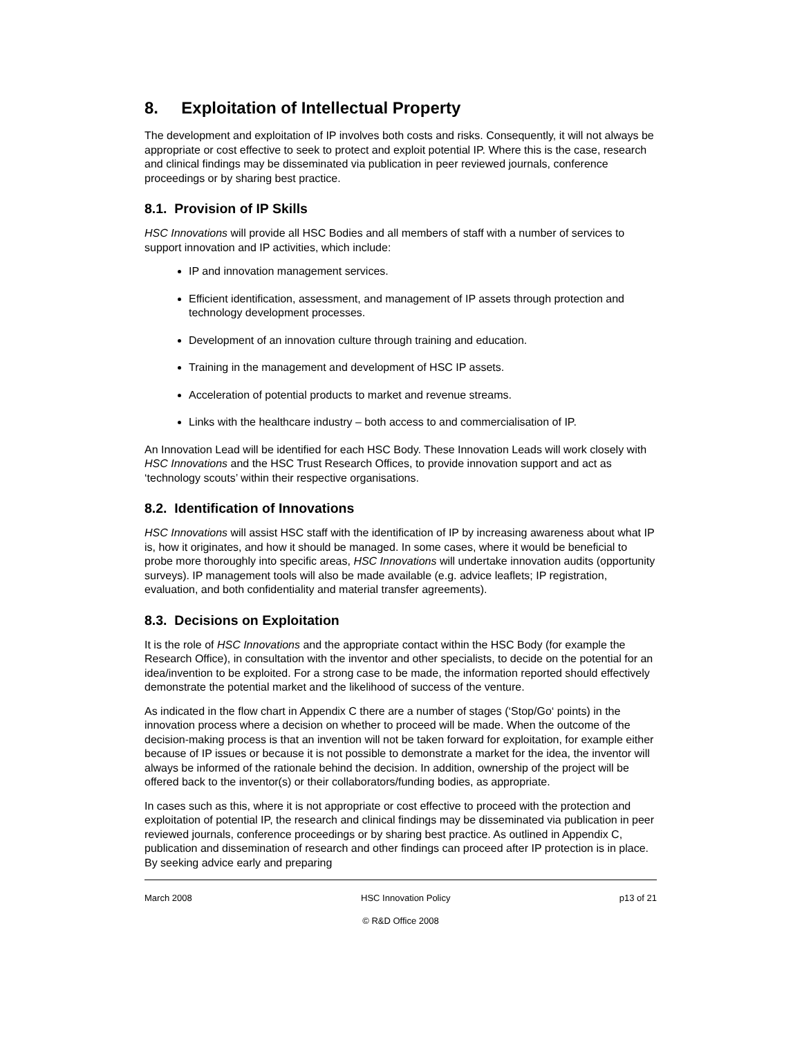8. Exploitation of Intellectual Property
The development and exploitation of IP involves both costs and risks. Consequently, it will not always be appropriate or cost effective to seek to protect and exploit potential IP. Where this is the case, research and clinical findings may be disseminated via publication in peer reviewed journals, conference proceedings or by sharing best practice.
8.1. Provision of IP Skills
HSC Innovations will provide all HSC Bodies and all members of staff with a number of services to support innovation and IP activities, which include:
IP and innovation management services.
Efficient identification, assessment, and management of IP assets through protection and technology development processes.
Development of an innovation culture through training and education.
Training in the management and development of HSC IP assets.
Acceleration of potential products to market and revenue streams.
Links with the healthcare industry – both access to and commercialisation of IP.
An Innovation Lead will be identified for each HSC Body. These Innovation Leads will work closely with HSC Innovations and the HSC Trust Research Offices, to provide innovation support and act as ‘technology scouts’ within their respective organisations.
8.2. Identification of Innovations
HSC Innovations will assist HSC staff with the identification of IP by increasing awareness about what IP is, how it originates, and how it should be managed. In some cases, where it would be beneficial to probe more thoroughly into specific areas, HSC Innovations will undertake innovation audits (opportunity surveys). IP management tools will also be made available (e.g. advice leaflets; IP registration, evaluation, and both confidentiality and material transfer agreements).
8.3. Decisions on Exploitation
It is the role of HSC Innovations and the appropriate contact within the HSC Body (for example the Research Office), in consultation with the inventor and other specialists, to decide on the potential for an idea/invention to be exploited. For a strong case to be made, the information reported should effectively demonstrate the potential market and the likelihood of success of the venture.
As indicated in the flow chart in Appendix C there are a number of stages (‘Stop/Go‘ points) in the innovation process where a decision on whether to proceed will be made. When the outcome of the decision-making process is that an invention will not be taken forward for exploitation, for example either because of IP issues or because it is not possible to demonstrate a market for the idea, the inventor will always be informed of the rationale behind the decision. In addition, ownership of the project will be offered back to the inventor(s) or their collaborators/funding bodies, as appropriate.
In cases such as this, where it is not appropriate or cost effective to proceed with the protection and exploitation of potential IP, the research and clinical findings may be disseminated via publication in peer reviewed journals, conference proceedings or by sharing best practice. As outlined in Appendix C, publication and dissemination of research and other findings can proceed after IP protection is in place. By seeking advice early and preparing
March 2008 HSC Innovation Policy p13 of 21
© R&D Office 2008